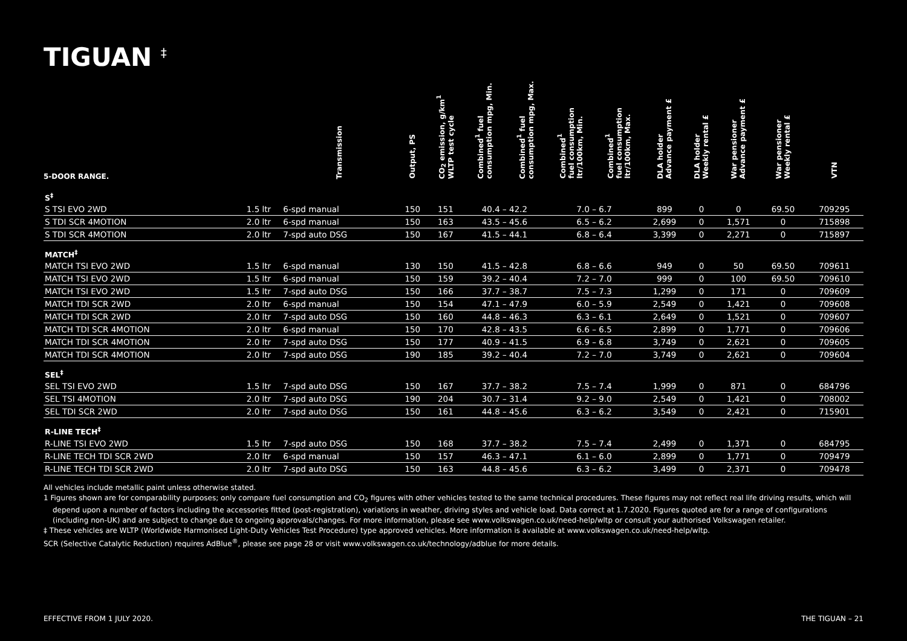TIGUAN <sup>‡</sup>
| 5-DOOR RANGE. | | Transmission | Output, PS | CO<sub>2</sub> emission, g/km<sup>1</sup> WLTP test cycle | Combined<sup>1</sup> fuel consumption mpg, Min. | Combined<sup>1</sup> fuel consumption mpg, Max. | Combined<sup>1</sup> fuel consumption ltr/100km, Min. | Combined<sup>1</sup> fuel consumption ltr/100km, Max. | DLA holder Advance payment £ | DLA holder Weekly rental £ | War pensioner Advance payment £ | War pensioner Weekly rental £ | VTN |
| --- | --- | --- | --- | --- | --- | --- | --- | --- | --- | --- | --- | --- | --- |
| S<sup>‡</sup> | | | | | | | | | | | | | |
| S TSI EVO 2WD | 1.5 ltr | 6-spd manual | 150 | 151 | 40.4 – 42.2 | | 7.0 – 6.7 | | 899 | 0 | 0 | 69.50 | 709295 |
| S TDI SCR 4MOTION | 2.0 ltr | 6-spd manual | 150 | 163 | 43.5 – 45.6 | | 6.5 – 6.2 | | 2,699 | 0 | 1,571 | 0 | 715898 |
| S TDI SCR 4MOTION | 2.0 ltr | 7-spd auto DSG | 150 | 167 | 41.5 – 44.1 | | 6.8 – 6.4 | | 3,399 | 0 | 2,271 | 0 | 715897 |
| MATCH<sup>‡</sup> | | | | | | | | | | | | | |
| MATCH TSI EVO 2WD | 1.5 ltr | 6-spd manual | 130 | 150 | 41.5 – 42.8 | | 6.8 – 6.6 | | 949 | 0 | 50 | 69.50 | 709611 |
| MATCH TSI EVO 2WD | 1.5 ltr | 6-spd manual | 150 | 159 | 39.2 – 40.4 | | 7.2 – 7.0 | | 999 | 0 | 100 | 69.50 | 709610 |
| MATCH TSI EVO 2WD | 1.5 ltr | 7-spd auto DSG | 150 | 166 | 37.7 – 38.7 | | 7.5 – 7.3 | | 1,299 | 0 | 171 | 0 | 709609 |
| MATCH TDI SCR 2WD | 2.0 ltr | 6-spd manual | 150 | 154 | 47.1 – 47.9 | | 6.0 – 5.9 | | 2,549 | 0 | 1,421 | 0 | 709608 |
| MATCH TDI SCR 2WD | 2.0 ltr | 7-spd auto DSG | 150 | 160 | 44.8 – 46.3 | | 6.3 – 6.1 | | 2,649 | 0 | 1,521 | 0 | 709607 |
| MATCH TDI SCR 4MOTION | 2.0 ltr | 6-spd manual | 150 | 170 | 42.8 – 43.5 | | 6.6 – 6.5 | | 2,899 | 0 | 1,771 | 0 | 709606 |
| MATCH TDI SCR 4MOTION | 2.0 ltr | 7-spd auto DSG | 150 | 177 | 40.9 – 41.5 | | 6.9 – 6.8 | | 3,749 | 0 | 2,621 | 0 | 709605 |
| MATCH TDI SCR 4MOTION | 2.0 ltr | 7-spd auto DSG | 190 | 185 | 39.2 – 40.4 | | 7.2 – 7.0 | | 3,749 | 0 | 2,621 | 0 | 709604 |
| SEL<sup>‡</sup> | | | | | | | | | | | | | |
| SEL TSI EVO 2WD | 1.5 ltr | 7-spd auto DSG | 150 | 167 | 37.7 – 38.2 | | 7.5 – 7.4 | | 1,999 | 0 | 871 | 0 | 684796 |
| SEL TSI 4MOTION | 2.0 ltr | 7-spd auto DSG | 190 | 204 | 30.7 – 31.4 | | 9.2 – 9.0 | | 2,549 | 0 | 1,421 | 0 | 708002 |
| SEL TDI SCR 2WD | 2.0 ltr | 7-spd auto DSG | 150 | 161 | 44.8 – 45.6 | | 6.3 – 6.2 | | 3,549 | 0 | 2,421 | 0 | 715901 |
| R-LINE TECH<sup>‡</sup> | | | | | | | | | | | | | |
| R-LINE TSI EVO 2WD | 1.5 ltr | 7-spd auto DSG | 150 | 168 | 37.7 – 38.2 | | 7.5 – 7.4 | | 2,499 | 0 | 1,371 | 0 | 684795 |
| R-LINE TECH TDI SCR 2WD | 2.0 ltr | 6-spd manual | 150 | 157 | 46.3 – 47.1 | | 6.1 – 6.0 | | 2,899 | 0 | 1,771 | 0 | 709479 |
| R-LINE TECH TDI SCR 2WD | 2.0 ltr | 7-spd auto DSG | 150 | 163 | 44.8 – 45.6 | | 6.3 – 6.2 | | 3,499 | 0 | 2,371 | 0 | 709478 |
All vehicles include metallic paint unless otherwise stated.
1 Figures shown are for comparability purposes; only compare fuel consumption and CO<sub>2</sub> figures with other vehicles tested to the same technical procedures. These figures may not reflect real life driving results, which will depend upon a number of factors including the accessories fitted (post-registration), variations in weather, driving styles and vehicle load. Data correct at 1.7.2020. Figures quoted are for a range of configurations (including non-UK) and are subject to change due to ongoing approvals/changes. For more information, please see www.volkswagen.co.uk/need-help/wltp or consult your authorised Volkswagen retailer.
‡ These vehicles are WLTP (Worldwide Harmonised Light-Duty Vehicles Test Procedure) type approved vehicles. More information is available at www.volkswagen.co.uk/need-help/wltp.
SCR (Selective Catalytic Reduction) requires AdBlue<sup>®</sup>, please see page 28 or visit www.volkswagen.co.uk/technology/adblue for more details.
EFFECTIVE FROM 1 JULY 2020. THE TIGUAN – 21